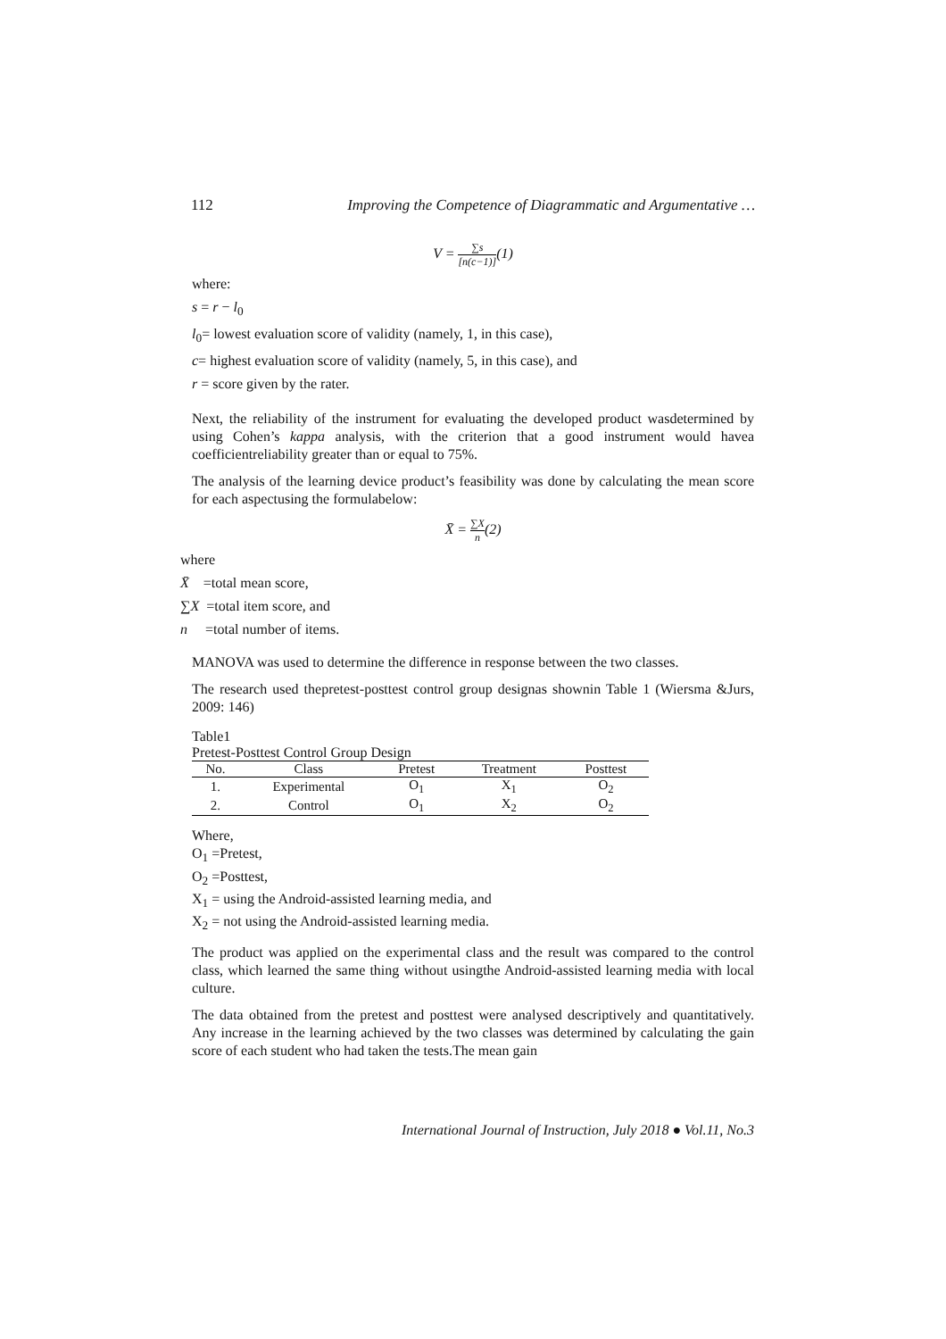112 Improving the Competence of Diagrammatic and Argumentative …
V = ∑s [n(c−1)](1)
where:
s = r − l<sub>0</sub>
l<sub>0</sub>= lowest evaluation score of validity (namely, 1, in this case),
c= highest evaluation score of validity (namely, 5, in this case), and
r = score given by the rater.
Next, the reliability of the instrument for evaluating the developed product wasdetermined by using Cohen’s kappa analysis, with the criterion that a good instrument would havea coefficientreliability greater than or equal to 75%.
The analysis of the learning device product’s feasibility was done by calculating the mean score for each aspectusing the formulabelow:
X̄ = ∑X n(2)
where
X̄ =total mean score,
∑X =total item score, and
n =total number of items.
MANOVA was used to determine the difference in response between the two classes.
The research used thepretest-posttest control group designas shownin Table 1 (Wiersma &Jurs, 2009: 146)
Table1
Pretest-Posttest Control Group Design
| No. | Class | Pretest | Treatment | Posttest |
| --- | --- | --- | --- | --- |
| 1. | Experimental | O<sub>1</sub> | X<sub>1</sub> | O<sub>2</sub> |
| 2. | Control | O<sub>1</sub> | X<sub>2</sub> | O<sub>2</sub> |
Where,
O<sub>1</sub> =Pretest,
O<sub>2</sub> =Posttest,
X<sub>1</sub> = using the Android-assisted learning media, and
X<sub>2</sub> = not using the Android-assisted learning media.
The product was applied on the experimental class and the result was compared to the control class, which learned the same thing without usingthe Android-assisted learning media with local culture.
The data obtained from the pretest and posttest were analysed descriptively and quantitatively. Any increase in the learning achieved by the two classes was determined by calculating the gain score of each student who had taken the tests.The mean gain
International Journal of Instruction, July 2018 ● Vol.11, No.3